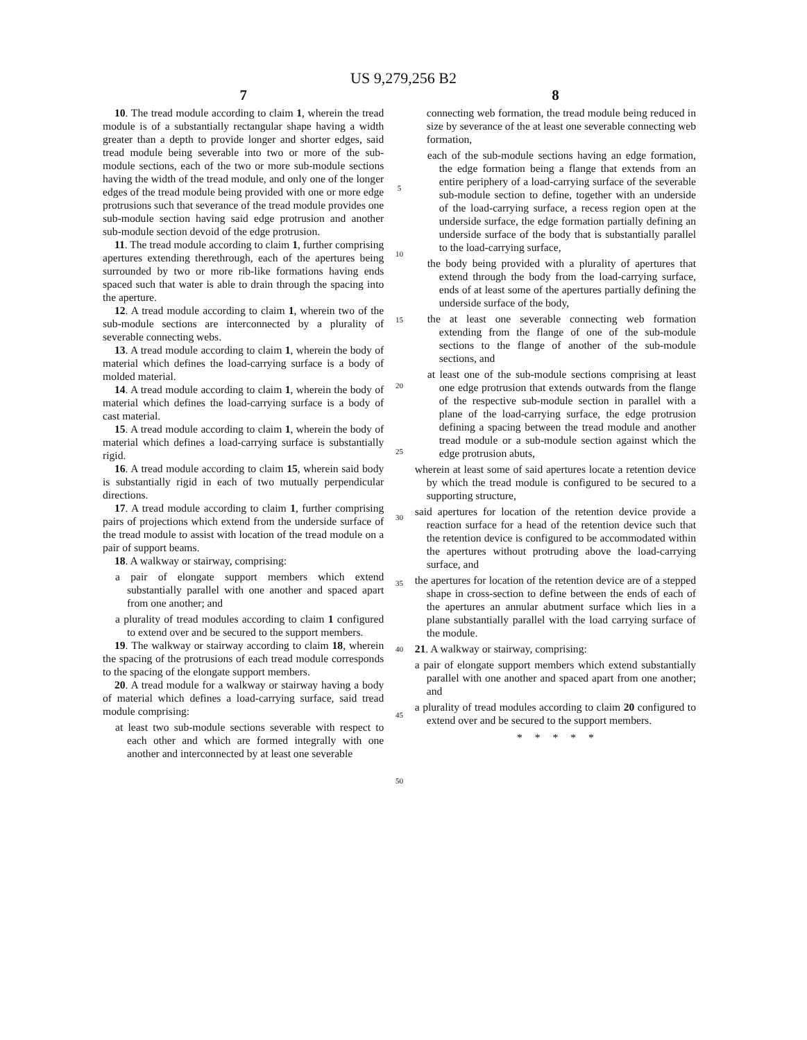US 9,279,256 B2
7
10. The tread module according to claim 1, wherein the tread module is of a substantially rectangular shape having a width greater than a depth to provide longer and shorter edges, said tread module being severable into two or more of the sub-module sections, each of the two or more sub-module sections having the width of the tread module, and only one of the longer edges of the tread module being provided with one or more edge protrusions such that severance of the tread module provides one sub-module section having said edge protrusion and another sub-module section devoid of the edge protrusion.
11. The tread module according to claim 1, further comprising apertures extending therethrough, each of the apertures being surrounded by two or more rib-like formations having ends spaced such that water is able to drain through the spacing into the aperture.
12. A tread module according to claim 1, wherein two of the sub-module sections are interconnected by a plurality of severable connecting webs.
13. A tread module according to claim 1, wherein the body of material which defines the load-carrying surface is a body of molded material.
14. A tread module according to claim 1, wherein the body of material which defines the load-carrying surface is a body of cast material.
15. A tread module according to claim 1, wherein the body of material which defines a load-carrying surface is substantially rigid.
16. A tread module according to claim 15, wherein said body is substantially rigid in each of two mutually perpendicular directions.
17. A tread module according to claim 1, further comprising pairs of projections which extend from the underside surface of the tread module to assist with location of the tread module on a pair of support beams.
18. A walkway or stairway, comprising:
a pair of elongate support members which extend substantially parallel with one another and spaced apart from one another; and
a plurality of tread modules according to claim 1 configured to extend over and be secured to the support members.
19. The walkway or stairway according to claim 18, wherein the spacing of the protrusions of each tread module corresponds to the spacing of the elongate support members.
20. A tread module for a walkway or stairway having a body of material which defines a load-carrying surface, said tread module comprising:
at least two sub-module sections severable with respect to each other and which are formed integrally with one another and interconnected by at least one severable
5
10
15
20
25
30
35
40
45
50
8
connecting web formation, the tread module being reduced in size by severance of the at least one severable connecting web formation,
each of the sub-module sections having an edge formation, the edge formation being a flange that extends from an entire periphery of a load-carrying surface of the severable sub-module section to define, together with an underside of the load-carrying surface, a recess region open at the underside surface, the edge formation partially defining an underside surface of the body that is substantially parallel to the load-carrying surface,
the body being provided with a plurality of apertures that extend through the body from the load-carrying surface, ends of at least some of the apertures partially defining the underside surface of the body,
the at least one severable connecting web formation extending from the flange of one of the sub-module sections to the flange of another of the sub-module sections, and
at least one of the sub-module sections comprising at least one edge protrusion that extends outwards from the flange of the respective sub-module section in parallel with a plane of the load-carrying surface, the edge protrusion defining a spacing between the tread module and another tread module or a sub-module section against which the edge protrusion abuts,
wherein at least some of said apertures locate a retention device by which the tread module is configured to be secured to a supporting structure,
said apertures for location of the retention device provide a reaction surface for a head of the retention device such that the retention device is configured to be accommodated within the apertures without protruding above the load-carrying surface, and
the apertures for location of the retention device are of a stepped shape in cross-section to define between the ends of each of the apertures an annular abutment surface which lies in a plane substantially parallel with the load carrying surface of the module.
21. A walkway or stairway, comprising:
a pair of elongate support members which extend substantially parallel with one another and spaced apart from one another; and
a plurality of tread modules according to claim 20 configured to extend over and be secured to the support members.
* * * * *